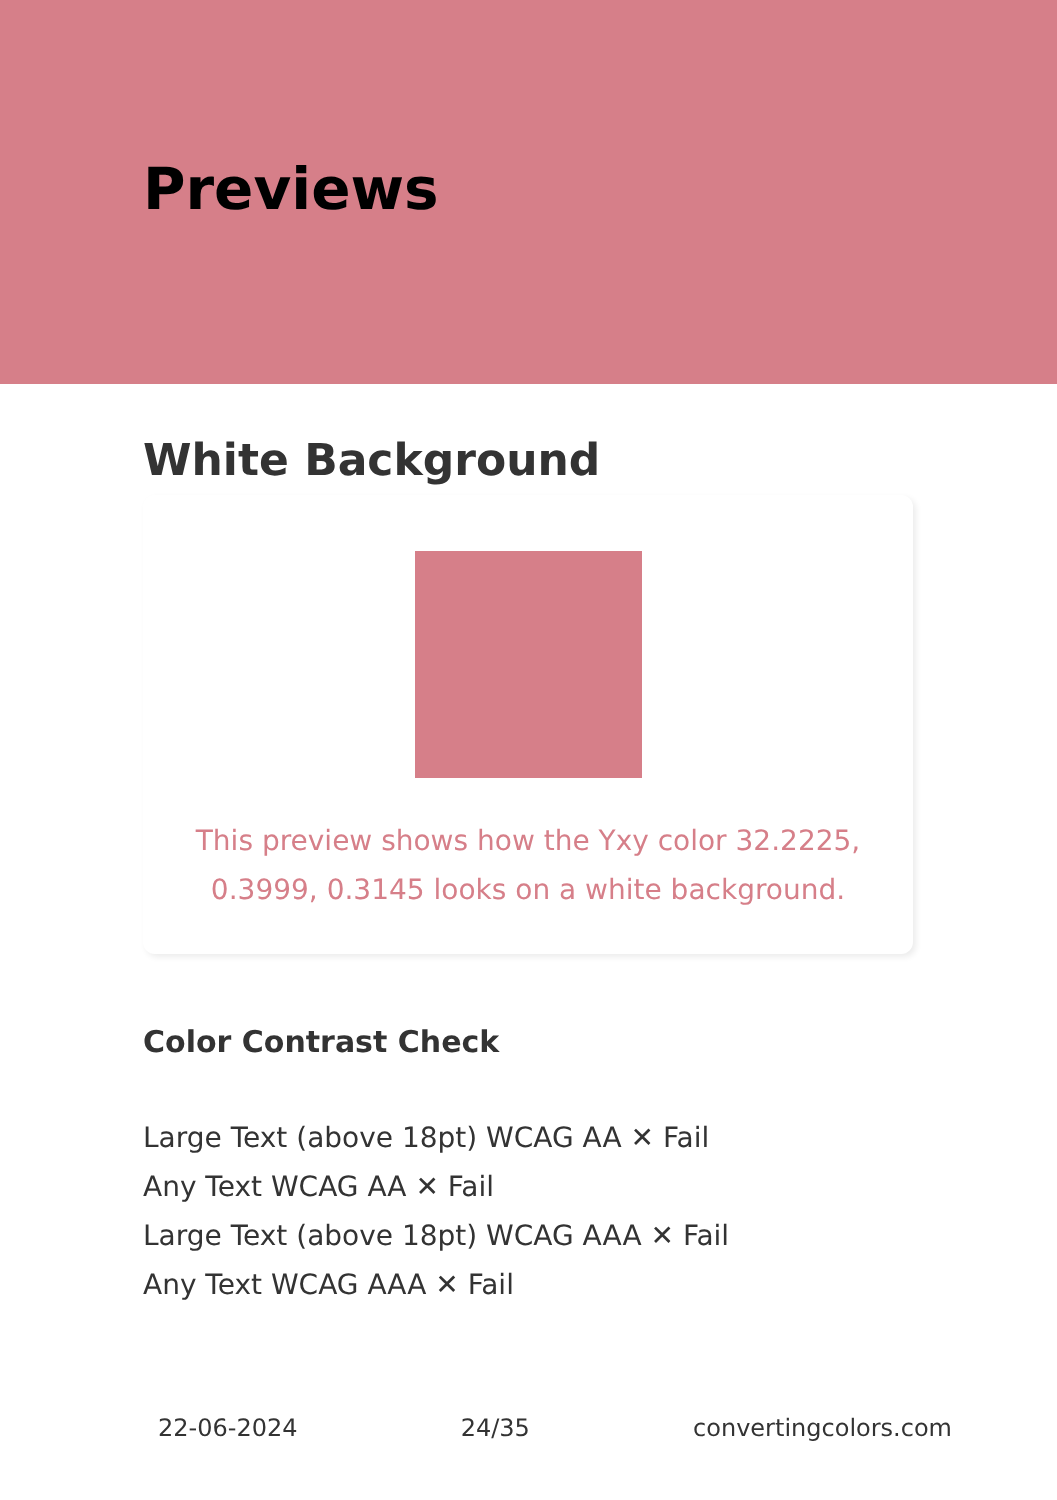Previews
White Background
This preview shows how the Yxy color 32.2225, 0.3999, 0.3145 looks on a white background.
Color Contrast Check
Large Text (above 18pt) WCAG AA ✕ Fail
Any Text WCAG AA ✕ Fail
Large Text (above 18pt) WCAG AAA ✕ Fail
Any Text WCAG AAA ✕ Fail
22-06-2024 24/35 convertingcolors.com